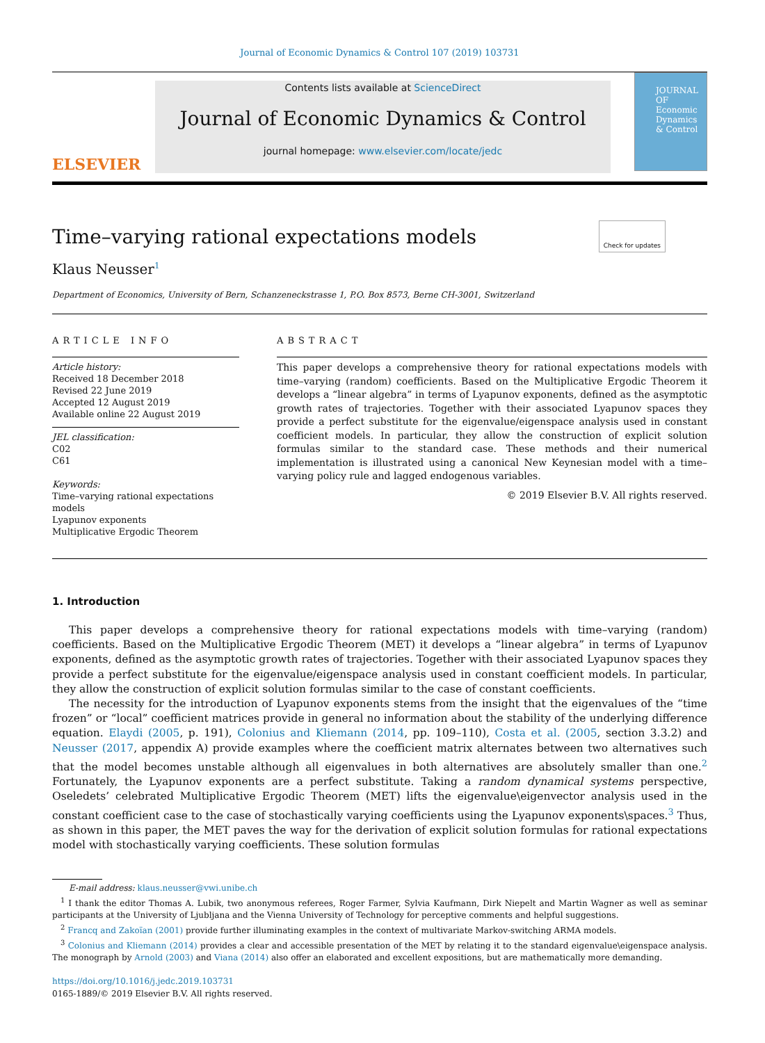Journal of Economic Dynamics & Control 107 (2019) 103731
ELSEVIER
Contents lists available at ScienceDirect
Journal of Economic Dynamics & Control
journal homepage: www.elsevier.com/locate/jedc
JOURNAL OF Economic Dynamics & Control
Time–varying rational expectations models
Klaus Neusser<sup>1</sup> Check for updates
Department of Economics, University of Bern, Schanzeneckstrasse 1, P.O. Box 8573, Berne CH-3001, Switzerland
ARTICLE INFO
Article history:
Received 18 December 2018
Revised 22 June 2019
Accepted 12 August 2019
Available online 22 August 2019
JEL classification:
C02
C61
Keywords:
Time–varying rational expectations models
Lyapunov exponents
Multiplicative Ergodic Theorem
ABSTRACT
This paper develops a comprehensive theory for rational expectations models with time–varying (random) coefficients. Based on the Multiplicative Ergodic Theorem it develops a “linear algebra” in terms of Lyapunov exponents, defined as the asymptotic growth rates of trajectories. Together with their associated Lyapunov spaces they provide a perfect substitute for the eigenvalue/eigenspace analysis used in constant coefficient models. In particular, they allow the construction of explicit solution formulas similar to the standard case. These methods and their numerical implementation is illustrated using a canonical New Keynesian model with a time–varying policy rule and lagged endogenous variables.
© 2019 Elsevier B.V. All rights reserved.
1. Introduction
This paper develops a comprehensive theory for rational expectations models with time–varying (random) coefficients. Based on the Multiplicative Ergodic Theorem (MET) it develops a “linear algebra” in terms of Lyapunov exponents, defined as the asymptotic growth rates of trajectories. Together with their associated Lyapunov spaces they provide a perfect substitute for the eigenvalue/eigenspace analysis used in constant coefficient models. In particular, they allow the construction of explicit solution formulas similar to the case of constant coefficients.
The necessity for the introduction of Lyapunov exponents stems from the insight that the eigenvalues of the “time frozen” or “local” coefficient matrices provide in general no information about the stability of the underlying difference equation. Elaydi (2005, p. 191), Colonius and Kliemann (2014, pp. 109–110), Costa et al. (2005, section 3.3.2) and Neusser (2017, appendix A) provide examples where the coefficient matrix alternates between two alternatives such that the model becomes unstable although all eigenvalues in both alternatives are absolutely smaller than one.<sup>2</sup> Fortunately, the Lyapunov exponents are a perfect substitute. Taking a random dynamical systems perspective, Oseledets’ celebrated Multiplicative Ergodic Theorem (MET) lifts the eigenvalue\eigenvector analysis used in the constant coefficient case to the case of stochastically varying coefficients using the Lyapunov exponents\spaces.<sup>3</sup> Thus, as shown in this paper, the MET paves the way for the derivation of explicit solution formulas for rational expectations model with stochastically varying coefficients. These solution formulas
E-mail address: klaus.neusser@vwi.unibe.ch
<sup>1</sup> I thank the editor Thomas A. Lubik, two anonymous referees, Roger Farmer, Sylvia Kaufmann, Dirk Niepelt and Martin Wagner as well as seminar participants at the University of Ljubljana and the Vienna University of Technology for perceptive comments and helpful suggestions.
<sup>2</sup> Francq and Zakoïan (2001) provide further illuminating examples in the context of multivariate Markov-switching ARMA models.
<sup>3</sup> Colonius and Kliemann (2014) provides a clear and accessible presentation of the MET by relating it to the standard eigenvalue\eigenspace analysis. The monograph by Arnold (2003) and Viana (2014) also offer an elaborated and excellent expositions, but are mathematically more demanding.
https://doi.org/10.1016/j.jedc.2019.103731
0165-1889/© 2019 Elsevier B.V. All rights reserved.